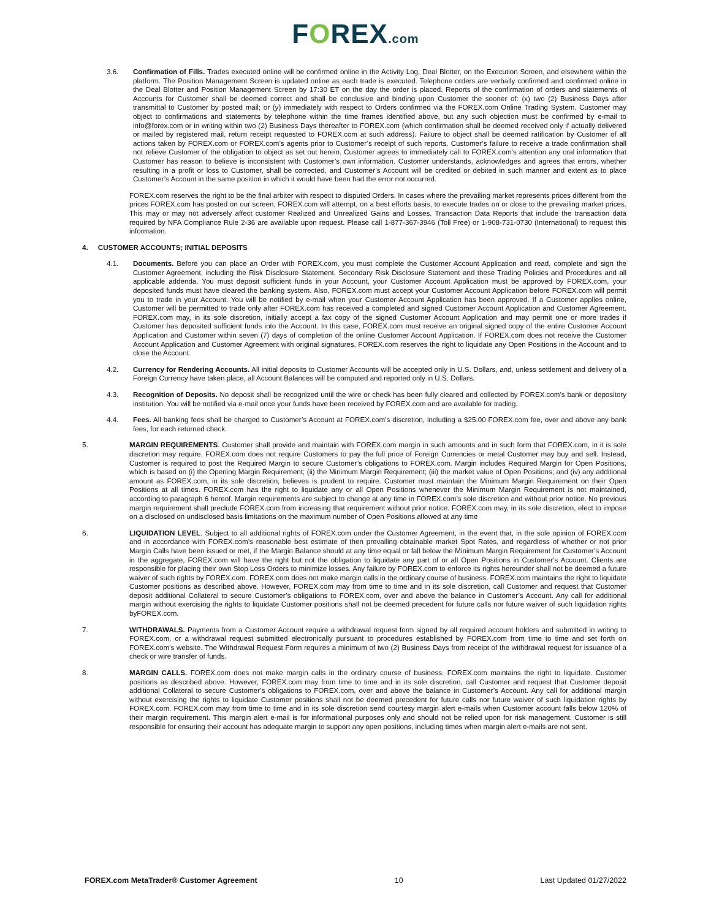FOREX.com
3.6. Confirmation of Fills. Trades executed online will be confirmed online in the Activity Log, Deal Blotter, on the Execution Screen, and elsewhere within the platform. The Position Management Screen is updated online as each trade is executed. Telephone orders are verbally confirmed and confirmed online in the Deal Blotter and Position Management Screen by 17:30 ET on the day the order is placed. Reports of the confirmation of orders and statements of Accounts for Customer shall be deemed correct and shall be conclusive and binding upon Customer the sooner of: (x) two (2) Business Days after transmittal to Customer by posted mail; or (y) immediately with respect to Orders confirmed via the FOREX.com Online Trading System. Customer may object to confirmations and statements by telephone within the time frames identified above, but any such objection must be confirmed by e-mail to info@forex.com or in writing within two (2) Business Days thereafter to FOREX.com (which confirmation shall be deemed received only if actually delivered or mailed by registered mail, return receipt requested to FOREX.com at such address). Failure to object shall be deemed ratification by Customer of all actions taken by FOREX.com or FOREX.com’s agents prior to Customer’s receipt of such reports. Customer’s failure to receive a trade confirmation shall not relieve Customer of the obligation to object as set out herein. Customer agrees to immediately call to FOREX.com’s attention any oral information that Customer has reason to believe is inconsistent with Customer’s own information. Customer understands, acknowledges and agrees that errors, whether resulting in a profit or loss to Customer, shall be corrected, and Customer’s Account will be credited or debited in such manner and extent as to place Customer’s Account in the same position in which it would have been had the error not occurred.
FOREX.com reserves the right to be the final arbiter with respect to disputed Orders. In cases where the prevailing market represents prices different from the prices FOREX.com has posted on our screen, FOREX.com will attempt, on a best efforts basis, to execute trades on or close to the prevailing market prices. This may or may not adversely affect customer Realized and Unrealized Gains and Losses. Transaction Data Reports that include the transaction data required by NFA Compliance Rule 2-36 are available upon request. Please call 1-877-367-3946 (Toll Free) or 1-908-731-0730 (International) to request this information.
4. CUSTOMER ACCOUNTS; INITIAL DEPOSITS
4.1. Documents. Before you can place an Order with FOREX.com, you must complete the Customer Account Application and read, complete and sign the Customer Agreement, including the Risk Disclosure Statement, Secondary Risk Disclosure Statement and these Trading Policies and Procedures and all applicable addenda. You must deposit sufficient funds in your Account, your Customer Account Application must be approved by FOREX.com, your deposited funds must have cleared the banking system. Also, FOREX.com must accept your Customer Account Application before FOREX.com will permit you to trade in your Account. You will be notified by e-mail when your Customer Account Application has been approved. If a Customer applies online, Customer will be permitted to trade only after FOREX.com has received a completed and signed Customer Account Application and Customer Agreement. FOREX.com may, in its sole discretion, initially accept a fax copy of the signed Customer Account Application and may permit one or more trades if Customer has deposited sufficient funds into the Account. In this case, FOREX.com must receive an original signed copy of the entire Customer Account Application and Customer within seven (7) days of completion of the online Customer Account Application. If FOREX.com does not receive the Customer Account Application and Customer Agreement with original signatures, FOREX.com reserves the right to liquidate any Open Positions in the Account and to close the Account.
4.2. Currency for Rendering Accounts. All initial deposits to Customer Accounts will be accepted only in U.S. Dollars, and, unless settlement and delivery of a Foreign Currency have taken place, all Account Balances will be computed and reported only in U.S. Dollars.
4.3. Recognition of Deposits. No deposit shall be recognized until the wire or check has been fully cleared and collected by FOREX.com’s bank or depository institution. You will be notified via e-mail once your funds have been received by FOREX.com and are available for trading.
4.4. Fees. All banking fees shall be charged to Customer’s Account at FOREX.com’s discretion, including a $25.00 FOREX.com fee, over and above any bank fees, for each returned check.
5. MARGIN REQUIREMENTS. Customer shall provide and maintain with FOREX.com margin in such amounts and in such form that FOREX.com, in it is sole discretion may require. FOREX.com does not require Customers to pay the full price of Foreign Currencies or metal Customer may buy and sell. Instead, Customer is required to post the Required Margin to secure Customer’s obligations to FOREX.com. Margin includes Required Margin for Open Positions, which is based on (i) the Opening Margin Requirement; (ii) the Minimum Margin Requirement; (iii) the market value of Open Positions; and (iv) any additional amount as FOREX.com, in its sole discretion, believes is prudent to require. Customer must maintain the Minimum Margin Requirement on their Open Positions at all times. FOREX.com has the right to liquidate any or all Open Positions whenever the Minimum Margin Requirement is not maintained, according to paragraph 6 hereof. Margin requirements are subject to change at any time in FOREX.com’s sole discretion and without prior notice. No previous margin requirement shall preclude FOREX.com from increasing that requirement without prior notice. FOREX.com may, in its sole discretion, elect to impose on a disclosed on undisclosed basis limitations on the maximum number of Open Positions allowed at any time
6. LIQUIDATION LEVEL. Subject to all additional rights of FOREX.com under the Customer Agreement, in the event that, in the sole opinion of FOREX.com and in accordance with FOREX.com’s reasonable best estimate of then prevailing obtainable market Spot Rates, and regardless of whether or not prior Margin Calls have been issued or met, if the Margin Balance should at any time equal or fall below the Minimum Margin Requirement for Customer’s Account in the aggregate, FOREX.com will have the right but not the obligation to liquidate any part of or all Open Positions in Customer’s Account. Clients are responsible for placing their own Stop Loss Orders to minimize losses. Any failure by FOREX.com to enforce its rights hereunder shall not be deemed a future waiver of such rights by FOREX.com. FOREX.com does not make margin calls in the ordinary course of business. FOREX.com maintains the right to liquidate Customer positions as described above. However, FOREX.com may from time to time and in its sole discretion, call Customer and request that Customer deposit additional Collateral to secure Customer’s obligations to FOREX.com, over and above the balance in Customer’s Account. Any call for additional margin without exercising the rights to liquidate Customer positions shall not be deemed precedent for future calls nor future waiver of such liquidation rights byFOREX.com.
7. WITHDRAWALS. Payments from a Customer Account require a withdrawal request form signed by all required account holders and submitted in writing to FOREX.com, or a withdrawal request submitted electronically pursuant to procedures established by FOREX.com from time to time and set forth on FOREX.com’s website. The Withdrawal Request Form requires a minimum of two (2) Business Days from receipt of the withdrawal request for issuance of a check or wire transfer of funds.
8. MARGIN CALLS. FOREX.com does not make margin calls in the ordinary course of business. FOREX.com maintains the right to liquidate. Customer positions as described above. However, FOREX.com may from time to time and in its sole discretion, call Customer and request that Customer deposit additional Collateral to secure Customer’s obligations to FOREX.com, over and above the balance in Customer’s Account. Any call for additional margin without exercising the rights to liquidate Customer positions shall not be deemed precedent for future calls nor future waiver of such liquidation rights by FOREX.com. FOREX.com may from time to time and in its sole discretion send courtesy margin alert e-mails when Customer account falls below 120% of their margin requirement. This margin alert e-mail is for informational purposes only and should not be relied upon for risk management. Customer is still responsible for ensuring their account has adequate margin to support any open positions, including times when margin alert e-mails are not sent.
FOREX.com MetaTrader® Customer Agreement 10 Last Updated 01/27/2022